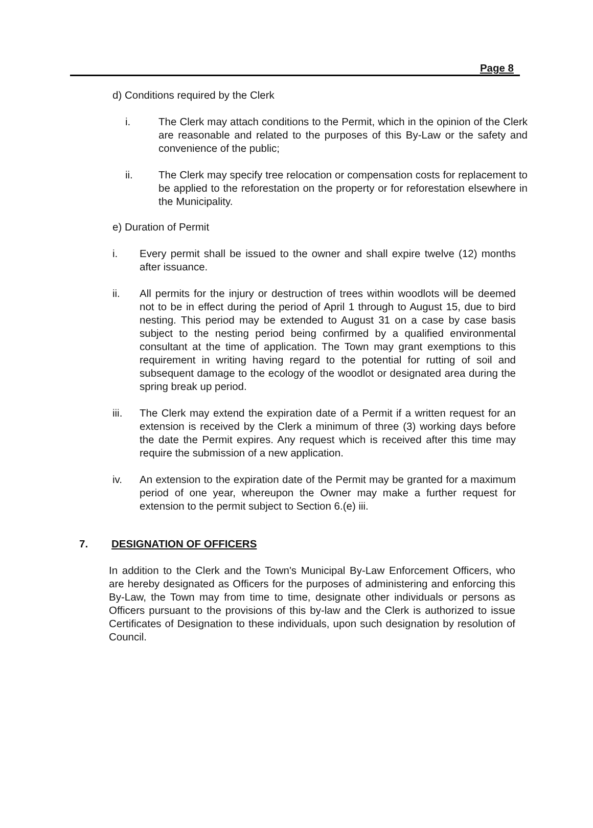Page 8
d) Conditions required by the Clerk
i. The Clerk may attach conditions to the Permit, which in the opinion of the Clerk are reasonable and related to the purposes of this By-Law or the safety and convenience of the public;
ii. The Clerk may specify tree relocation or compensation costs for replacement to be applied to the reforestation on the property or for reforestation elsewhere in the Municipality.
e) Duration of Permit
i. Every permit shall be issued to the owner and shall expire twelve (12) months after issuance.
ii. All permits for the injury or destruction of trees within woodlots will be deemed not to be in effect during the period of April 1 through to August 15, due to bird nesting. This period may be extended to August 31 on a case by case basis subject to the nesting period being confirmed by a qualified environmental consultant at the time of application. The Town may grant exemptions to this requirement in writing having regard to the potential for rutting of soil and subsequent damage to the ecology of the woodlot or designated area during the spring break up period.
iii. The Clerk may extend the expiration date of a Permit if a written request for an extension is received by the Clerk a minimum of three (3) working days before the date the Permit expires. Any request which is received after this time may require the submission of a new application.
iv. An extension to the expiration date of the Permit may be granted for a maximum period of one year, whereupon the Owner may make a further request for extension to the permit subject to Section 6.(e) iii.
7. DESIGNATION OF OFFICERS
In addition to the Clerk and the Town's Municipal By-Law Enforcement Officers, who are hereby designated as Officers for the purposes of administering and enforcing this By-Law, the Town may from time to time, designate other individuals or persons as Officers pursuant to the provisions of this by-law and the Clerk is authorized to issue Certificates of Designation to these individuals, upon such designation by resolution of Council.